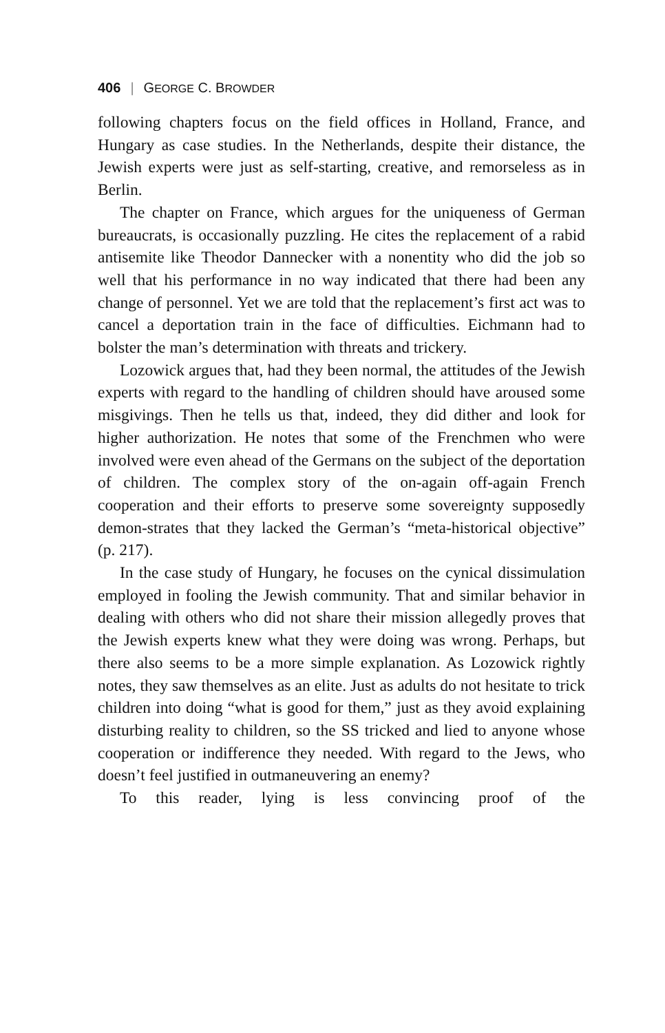406 | GEORGE C. BROWDER
following chapters focus on the field offices in Holland, France, and Hungary as case studies. In the Netherlands, despite their distance, the Jewish experts were just as self-starting, creative, and remorseless as in Berlin.
The chapter on France, which argues for the uniqueness of German bureaucrats, is occasionally puzzling. He cites the replacement of a rabid antisemite like Theodor Dannecker with a nonentity who did the job so well that his performance in no way indicated that there had been any change of personnel. Yet we are told that the replacement’s first act was to cancel a deportation train in the face of difficulties. Eichmann had to bolster the man’s determination with threats and trickery.
Lozowick argues that, had they been normal, the attitudes of the Jewish experts with regard to the handling of children should have aroused some misgivings. Then he tells us that, indeed, they did dither and look for higher authorization. He notes that some of the Frenchmen who were involved were even ahead of the Germans on the subject of the deportation of children. The complex story of the on-again off-again French cooperation and their efforts to preserve some sovereignty supposedly demon-strates that they lacked the German’s “meta-historical objective” (p. 217).
In the case study of Hungary, he focuses on the cynical dissimulation employed in fooling the Jewish community. That and similar behavior in dealing with others who did not share their mission allegedly proves that the Jewish experts knew what they were doing was wrong. Perhaps, but there also seems to be a more simple explanation. As Lozowick rightly notes, they saw themselves as an elite. Just as adults do not hesitate to trick children into doing “what is good for them,” just as they avoid explaining disturbing reality to children, so the SS tricked and lied to anyone whose cooperation or indifference they needed. With regard to the Jews, who doesn’t feel justified in outmaneuvering an enemy?
To this reader, lying is less convincing proof of the